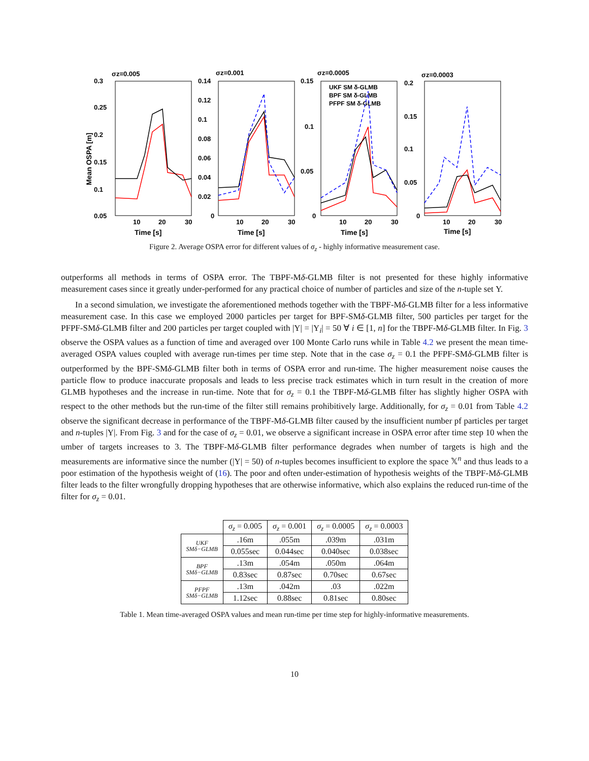σz=0.005
σz=0.001
σz=0.0005
σz=0.0003
0.3
0.25
0.2
0.15
0.1
0.05
0.14
0.12
0.1
0.08
0.06
0.04
0.02
0
0.15
0.1
0.05
0
0.2
0.15
0.1
0.05
0
10
20
30
10
20
30
10
20
30
10
20
30
Time [s]
Time [s]
Time [s]
Time [s]
Mean OSPA [m]
UKF SM δ-GLMB
BPF SM δ-GLMB
PFPF SM δ-GLMB
Figure 2. Average OSPA error for different values of σ<sub>z</sub> - highly informative measurement case.
outperforms all methods in terms of OSPA error. The TBPF-Mδ-GLMB filter is not presented for these highly informative measurement cases since it greatly under-performed for any practical choice of number of particles and size of the n-tuple set Υ.
In a second simulation, we investigate the aforementioned methods together with the TBPF-Mδ-GLMB filter for a less informative measurement case. In this case we employed 2000 particles per target for BPF-SMδ-GLMB filter, 500 particles per target for the PFPF-SMδ-GLMB filter and 200 particles per target coupled with |Υ| = |Υ<sub>i</sub>| = 50 ∀ i ∈ [1, n] for the TBPF-Mδ-GLMB filter. In Fig. 3 observe the OSPA values as a function of time and averaged over 100 Monte Carlo runs while in Table 4.2 we present the mean time-averaged OSPA values coupled with average run-times per time step. Note that in the case σ<sub>z</sub> = 0.1 the PFPF-SMδ-GLMB filter is outperformed by the BPF-SMδ-GLMB filter both in terms of OSPA error and run-time. The higher measurement noise causes the particle flow to produce inaccurate proposals and leads to less precise track estimates which in turn result in the creation of more GLMB hypotheses and the increase in run-time. Note that for σ<sub>z</sub> = 0.1 the TBPF-Mδ-GLMB filter has slightly higher OSPA with respect to the other methods but the run-time of the filter still remains prohibitively large. Additionally, for σ<sub>z</sub> = 0.01 from Table 4.2 observe the significant decrease in performance of the TBPF-Mδ-GLMB filter caused by the insufficient number pf particles per target and n-tuples |Υ|. From Fig. 3 and for the case of σ<sub>z</sub> = 0.01, we observe a significant increase in OSPA error after time step 10 when the umber of targets increases to 3. The TBPF-Mδ-GLMB filter performance degrades when number of targets is high and the measurements are informative since the number (|Υ| = 50) of n-tuples becomes insufficient to explore the space 𝕏<sup>n</sup> and thus leads to a poor estimation of the hypothesis weight of (16). The poor and often under-estimation of hypothesis weights of the TBPF-Mδ-GLMB filter leads to the filter wrongfully dropping hypotheses that are otherwise informative, which also explains the reduced run-time of the filter for σ<sub>z</sub> = 0.01.
| | σ<sub>z</sub> = 0.005 | σ<sub>z</sub> = 0.001 | σ<sub>z</sub> = 0.0005 | σ<sub>z</sub> = 0.0003 |
| --- | --- | --- | --- | --- |
| UKF SMδ−GLMB | .16m | .055m | .039m | .031m |
| | 0.055sec | 0.044sec | 0.040sec | 0.038sec |
| BPF SMδ−GLMB | .13m | .054m | .050m | .064m |
| | 0.83sec | 0.87sec | 0.70sec | 0.67sec |
| PFPF SMδ−GLMB | .13m | .042m | .03 | .022m |
| | 1.12sec | 0.88sec | 0.81sec | 0.80sec |
Table 1. Mean time-averaged OSPA values and mean run-time per time step for highly-informative measurements.
10